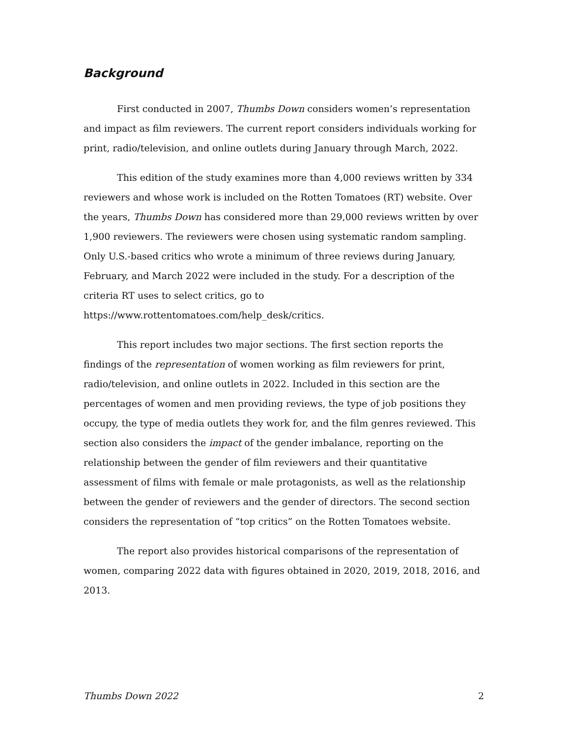Background
First conducted in 2007, Thumbs Down considers women’s representation and impact as film reviewers. The current report considers individuals working for print, radio/television, and online outlets during January through March, 2022.
This edition of the study examines more than 4,000 reviews written by 334 reviewers and whose work is included on the Rotten Tomatoes (RT) website. Over the years, Thumbs Down has considered more than 29,000 reviews written by over 1,900 reviewers. The reviewers were chosen using systematic random sampling. Only U.S.-based critics who wrote a minimum of three reviews during January, February, and March 2022 were included in the study. For a description of the criteria RT uses to select critics, go to https://www.rottentomatoes.com/help_desk/critics.
This report includes two major sections. The first section reports the findings of the representation of women working as film reviewers for print, radio/television, and online outlets in 2022. Included in this section are the percentages of women and men providing reviews, the type of job positions they occupy, the type of media outlets they work for, and the film genres reviewed. This section also considers the impact of the gender imbalance, reporting on the relationship between the gender of film reviewers and their quantitative assessment of films with female or male protagonists, as well as the relationship between the gender of reviewers and the gender of directors. The second section considers the representation of “top critics” on the Rotten Tomatoes website.
The report also provides historical comparisons of the representation of women, comparing 2022 data with figures obtained in 2020, 2019, 2018, 2016, and 2013.
Thumbs Down 2022 2